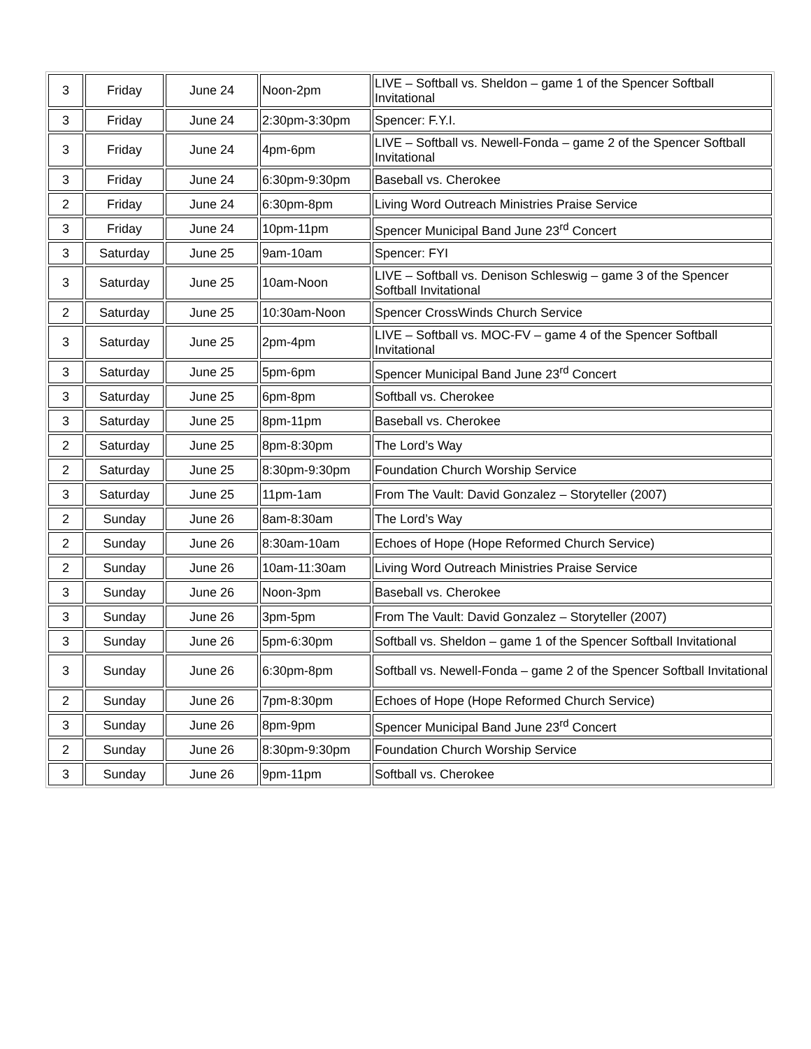| 3 | Friday | June 24 | Noon-2pm | LIVE – Softball vs. Sheldon – game 1 of the Spencer Softball Invitational |
| 3 | Friday | June 24 | 2:30pm-3:30pm | Spencer: F.Y.I. |
| 3 | Friday | June 24 | 4pm-6pm | LIVE – Softball vs. Newell-Fonda – game 2 of the Spencer Softball Invitational |
| 3 | Friday | June 24 | 6:30pm-9:30pm | Baseball vs. Cherokee |
| 2 | Friday | June 24 | 6:30pm-8pm | Living Word Outreach Ministries Praise Service |
| 3 | Friday | June 24 | 10pm-11pm | Spencer Municipal Band June 23<sup>rd</sup> Concert |
| 3 | Saturday | June 25 | 9am-10am | Spencer: FYI |
| 3 | Saturday | June 25 | 10am-Noon | LIVE – Softball vs. Denison Schleswig – game 3 of the Spencer Softball Invitational |
| 2 | Saturday | June 25 | 10:30am-Noon | Spencer CrossWinds Church Service |
| 3 | Saturday | June 25 | 2pm-4pm | LIVE – Softball vs. MOC-FV – game 4 of the Spencer Softball Invitational |
| 3 | Saturday | June 25 | 5pm-6pm | Spencer Municipal Band June 23<sup>rd</sup> Concert |
| 3 | Saturday | June 25 | 6pm-8pm | Softball vs. Cherokee |
| 3 | Saturday | June 25 | 8pm-11pm | Baseball vs. Cherokee |
| 2 | Saturday | June 25 | 8pm-8:30pm | The Lord’s Way |
| 2 | Saturday | June 25 | 8:30pm-9:30pm | Foundation Church Worship Service |
| 3 | Saturday | June 25 | 11pm-1am | From The Vault: David Gonzalez – Storyteller (2007) |
| 2 | Sunday | June 26 | 8am-8:30am | The Lord’s Way |
| 2 | Sunday | June 26 | 8:30am-10am | Echoes of Hope (Hope Reformed Church Service) |
| 2 | Sunday | June 26 | 10am-11:30am | Living Word Outreach Ministries Praise Service |
| 3 | Sunday | June 26 | Noon-3pm | Baseball vs. Cherokee |
| 3 | Sunday | June 26 | 3pm-5pm | From The Vault: David Gonzalez – Storyteller (2007) |
| 3 | Sunday | June 26 | 5pm-6:30pm | Softball vs. Sheldon – game 1 of the Spencer Softball Invitational |
| 3 | Sunday | June 26 | 6:30pm-8pm | Softball vs. Newell-Fonda – game 2 of the Spencer Softball Invitational |
| 2 | Sunday | June 26 | 7pm-8:30pm | Echoes of Hope (Hope Reformed Church Service) |
| 3 | Sunday | June 26 | 8pm-9pm | Spencer Municipal Band June 23<sup>rd</sup> Concert |
| 2 | Sunday | June 26 | 8:30pm-9:30pm | Foundation Church Worship Service |
| 3 | Sunday | June 26 | 9pm-11pm | Softball vs. Cherokee |